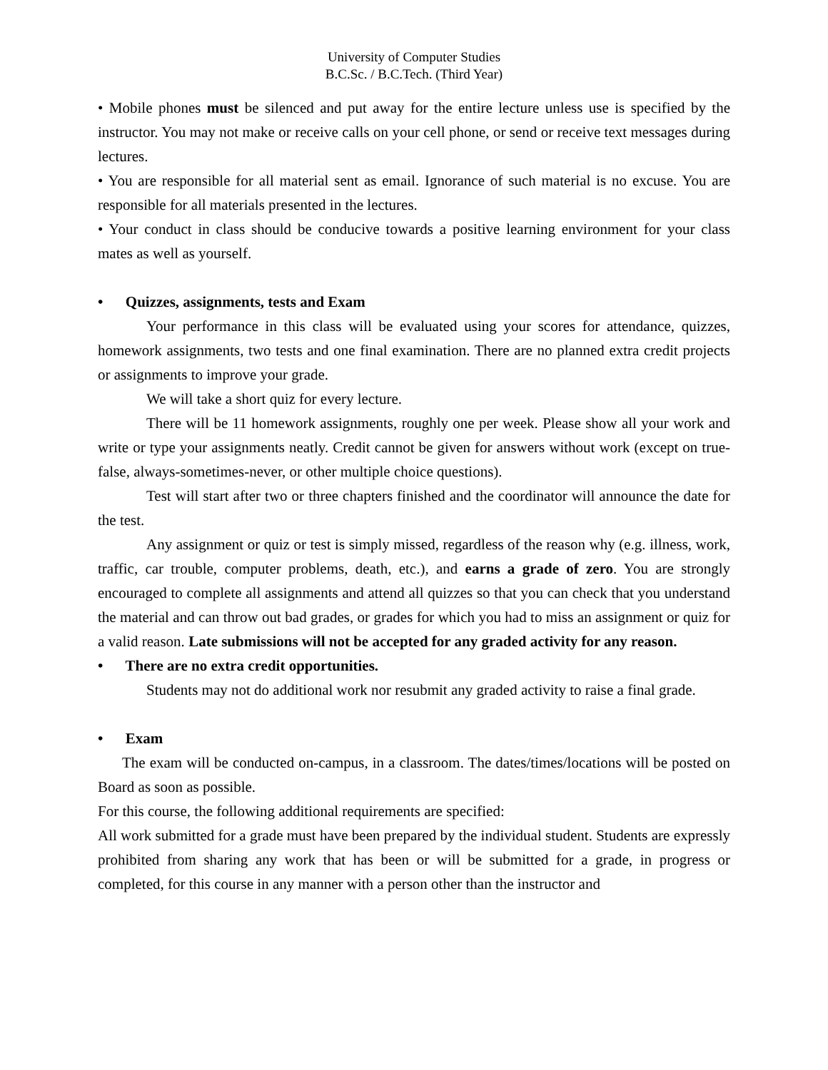University of Computer Studies
B.C.Sc. / B.C.Tech. (Third Year)
• Mobile phones must be silenced and put away for the entire lecture unless use is specified by the instructor. You may not make or receive calls on your cell phone, or send or receive text messages during lectures.
• You are responsible for all material sent as email. Ignorance of such material is no excuse. You are responsible for all materials presented in the lectures.
• Your conduct in class should be conducive towards a positive learning environment for your class mates as well as yourself.
• Quizzes, assignments, tests and Exam
Your performance in this class will be evaluated using your scores for attendance, quizzes, homework assignments, two tests and one final examination. There are no planned extra credit projects or assignments to improve your grade.
We will take a short quiz for every lecture.
There will be 11 homework assignments, roughly one per week. Please show all your work and write or type your assignments neatly. Credit cannot be given for answers without work (except on true-false, always-sometimes-never, or other multiple choice questions).
Test will start after two or three chapters finished and the coordinator will announce the date for the test.
Any assignment or quiz or test is simply missed, regardless of the reason why (e.g. illness, work, traffic, car trouble, computer problems, death, etc.), and earns a grade of zero. You are strongly encouraged to complete all assignments and attend all quizzes so that you can check that you understand the material and can throw out bad grades, or grades for which you had to miss an assignment or quiz for a valid reason. Late submissions will not be accepted for any graded activity for any reason.
• There are no extra credit opportunities.
Students may not do additional work nor resubmit any graded activity to raise a final grade.
• Exam
The exam will be conducted on-campus, in a classroom. The dates/times/locations will be posted on Board as soon as possible.
For this course, the following additional requirements are specified:
All work submitted for a grade must have been prepared by the individual student. Students are expressly prohibited from sharing any work that has been or will be submitted for a grade, in progress or completed, for this course in any manner with a person other than the instructor and